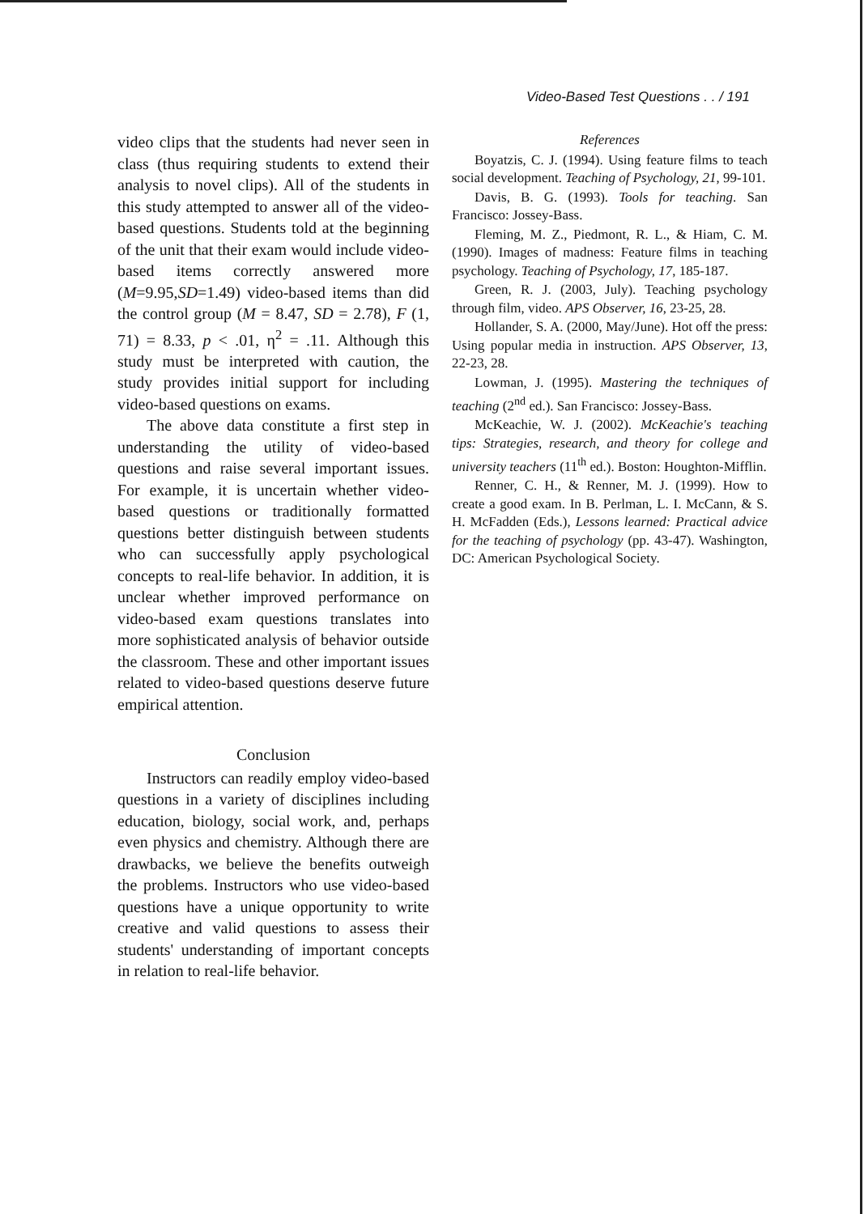Video-Based Test Questions . . / 191
video clips that the students had never seen in class (thus requiring students to extend their analysis to novel clips). All of the students in this study attempted to answer all of the video-based questions. Students told at the beginning of the unit that their exam would include video-based items correctly answered more (M=9.95,SD=1.49) video-based items than did the control group (M = 8.47, SD = 2.78), F (1, 71) = 8.33, p < .01, η<sup>2</sup> = .11. Although this study must be interpreted with caution, the study provides initial support for including video-based questions on exams.
The above data constitute a first step in understanding the utility of video-based questions and raise several important issues. For example, it is uncertain whether video-based questions or traditionally formatted questions better distinguish between students who can successfully apply psychological concepts to real-life behavior. In addition, it is unclear whether improved performance on video-based exam questions translates into more sophisticated analysis of behavior outside the classroom. These and other important issues related to video-based questions deserve future empirical attention.
Conclusion
Instructors can readily employ video-based questions in a variety of disciplines including education, biology, social work, and, perhaps even physics and chemistry. Although there are drawbacks, we believe the benefits outweigh the problems. Instructors who use video-based questions have a unique opportunity to write creative and valid questions to assess their students' understanding of important concepts in relation to real-life behavior.
References
Boyatzis, C. J. (1994). Using feature films to teach social development. Teaching of Psychology, 21, 99-101.
Davis, B. G. (1993). Tools for teaching. San Francisco: Jossey-Bass.
Fleming, M. Z., Piedmont, R. L., & Hiam, C. M. (1990). Images of madness: Feature films in teaching psychology. Teaching of Psychology, 17, 185-187.
Green, R. J. (2003, July). Teaching psychology through film, video. APS Observer, 16, 23-25, 28.
Hollander, S. A. (2000, May/June). Hot off the press: Using popular media in instruction. APS Observer, 13, 22-23, 28.
Lowman, J. (1995). Mastering the techniques of teaching (2<sup>nd</sup> ed.). San Francisco: Jossey-Bass.
McKeachie, W. J. (2002). McKeachie's teaching tips: Strategies, research, and theory for college and university teachers (11<sup>th</sup> ed.). Boston: Houghton-Mifflin.
Renner, C. H., & Renner, M. J. (1999). How to create a good exam. In B. Perlman, L. I. McCann, & S. H. McFadden (Eds.), Lessons learned: Practical advice for the teaching of psychology (pp. 43-47). Washington, DC: American Psychological Society.